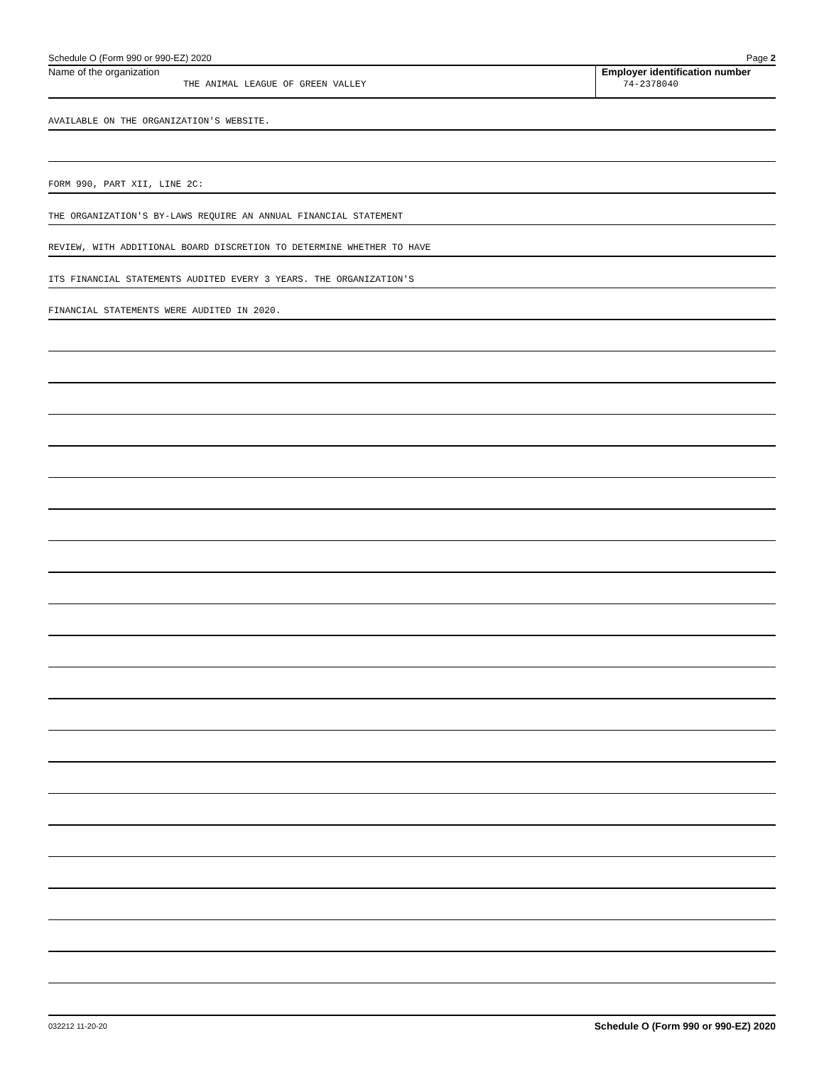Schedule O (Form 990 or 990-EZ) 2020 Page 2
Name of the organization
THE ANIMAL LEAGUE OF GREEN VALLEY
Employer identification number
74-2378040
AVAILABLE ON THE ORGANIZATION'S WEBSITE.
FORM 990, PART XII, LINE 2C:
THE ORGANIZATION'S BY-LAWS REQUIRE AN ANNUAL FINANCIAL STATEMENT
REVIEW, WITH ADDITIONAL BOARD DISCRETION TO DETERMINE WHETHER TO HAVE
ITS FINANCIAL STATEMENTS AUDITED EVERY 3 YEARS. THE ORGANIZATION'S
FINANCIAL STATEMENTS WERE AUDITED IN 2020.
032212 11-20-20 Schedule O (Form 990 or 990-EZ) 2020